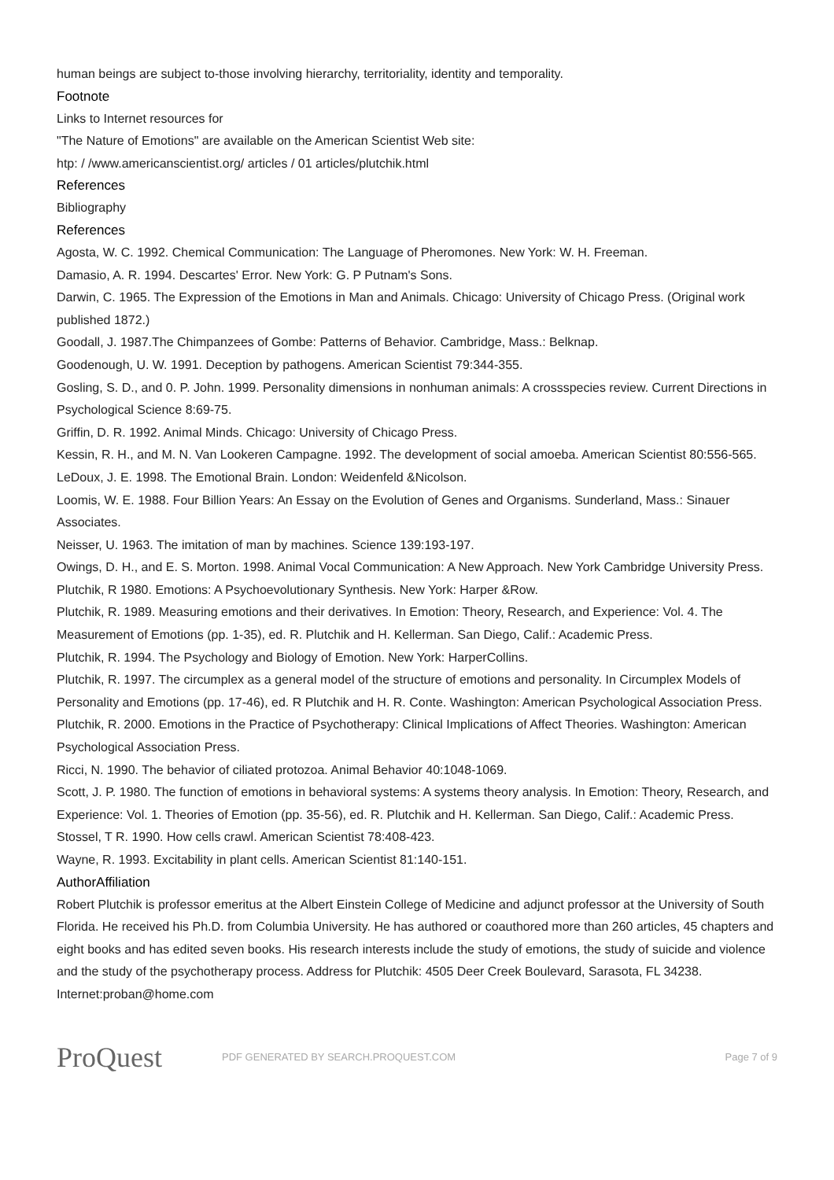human beings are subject to-those involving hierarchy, territoriality, identity and temporality.
Footnote
Links to Internet resources for
"The Nature of Emotions" are available on the American Scientist Web site:
htp: / /www.americanscientist.org/ articles / 01 articles/plutchik.html
References
Bibliography
References
Agosta, W. C. 1992. Chemical Communication: The Language of Pheromones. New York: W. H. Freeman.
Damasio, A. R. 1994. Descartes' Error. New York: G. P Putnam's Sons.
Darwin, C. 1965. The Expression of the Emotions in Man and Animals. Chicago: University of Chicago Press. (Original work published 1872.)
Goodall, J. 1987.The Chimpanzees of Gombe: Patterns of Behavior. Cambridge, Mass.: Belknap.
Goodenough, U. W. 1991. Deception by pathogens. American Scientist 79:344-355.
Gosling, S. D., and 0. P. John. 1999. Personality dimensions in nonhuman animals: A crossspecies review. Current Directions in Psychological Science 8:69-75.
Griffin, D. R. 1992. Animal Minds. Chicago: University of Chicago Press.
Kessin, R. H., and M. N. Van Lookeren Campagne. 1992. The development of social amoeba. American Scientist 80:556-565.
LeDoux, J. E. 1998. The Emotional Brain. London: Weidenfeld &Nicolson.
Loomis, W. E. 1988. Four Billion Years: An Essay on the Evolution of Genes and Organisms. Sunderland, Mass.: Sinauer Associates.
Neisser, U. 1963. The imitation of man by machines. Science 139:193-197.
Owings, D. H., and E. S. Morton. 1998. Animal Vocal Communication: A New Approach. New York Cambridge University Press.
Plutchik, R 1980. Emotions: A Psychoevolutionary Synthesis. New York: Harper &Row.
Plutchik, R. 1989. Measuring emotions and their derivatives. In Emotion: Theory, Research, and Experience: Vol. 4. The Measurement of Emotions (pp. 1-35), ed. R. Plutchik and H. Kellerman. San Diego, Calif.: Academic Press.
Plutchik, R. 1994. The Psychology and Biology of Emotion. New York: HarperCollins.
Plutchik, R. 1997. The circumplex as a general model of the structure of emotions and personality. In Circumplex Models of Personality and Emotions (pp. 17-46), ed. R Plutchik and H. R. Conte. Washington: American Psychological Association Press.
Plutchik, R. 2000. Emotions in the Practice of Psychotherapy: Clinical Implications of Affect Theories. Washington: American Psychological Association Press.
Ricci, N. 1990. The behavior of ciliated protozoa. Animal Behavior 40:1048-1069.
Scott, J. P. 1980. The function of emotions in behavioral systems: A systems theory analysis. In Emotion: Theory, Research, and Experience: Vol. 1. Theories of Emotion (pp. 35-56), ed. R. Plutchik and H. Kellerman. San Diego, Calif.: Academic Press.
Stossel, T R. 1990. How cells crawl. American Scientist 78:408-423.
Wayne, R. 1993. Excitability in plant cells. American Scientist 81:140-151.
AuthorAffiliation
Robert Plutchik is professor emeritus at the Albert Einstein College of Medicine and adjunct professor at the University of South Florida. He received his Ph.D. from Columbia University. He has authored or coauthored more than 260 articles, 45 chapters and eight books and has edited seven books. His research interests include the study of emotions, the study of suicide and violence and the study of the psychotherapy process. Address for Plutchik: 4505 Deer Creek Boulevard, Sarasota, FL 34238. Internet:proban@home.com
ProQuest
PDF GENERATED BY SEARCH.PROQUEST.COM
Page 7 of 9